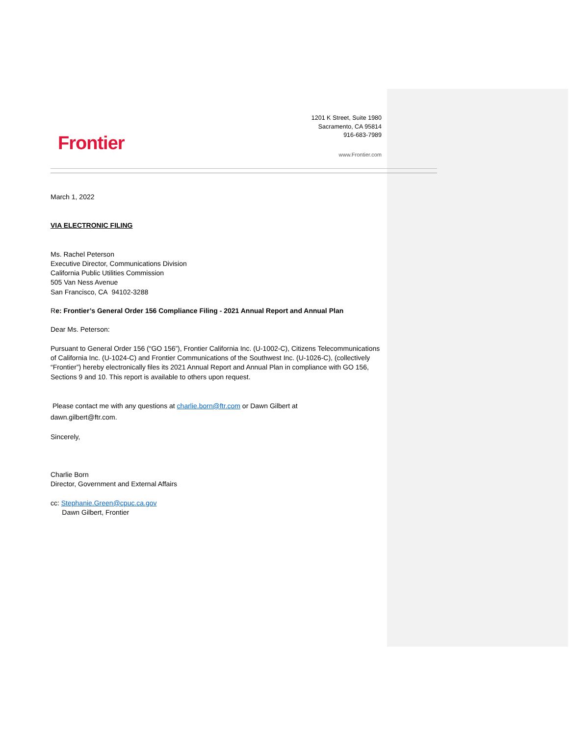Frontier
1201 K Street, Suite 1980
Sacramento, CA 95814
916-683-7989
www.Frontier.com
March 1, 2022
VIA ELECTRONIC FILING
Ms. Rachel Peterson
Executive Director, Communications Division
California Public Utilities Commission
505 Van Ness Avenue
San Francisco, CA 94102-3288
Re: Frontier’s General Order 156 Compliance Filing - 2021 Annual Report and Annual Plan
Dear Ms. Peterson:
Pursuant to General Order 156 (“GO 156”), Frontier California Inc. (U-1002-C), Citizens Telecommunications of California Inc. (U-1024-C) and Frontier Communications of the Southwest Inc. (U-1026-C), (collectively “Frontier”) hereby electronically files its 2021 Annual Report and Annual Plan in compliance with GO 156, Sections 9 and 10. This report is available to others upon request.
Please contact me with any questions at charlie.born@ftr.com or Dawn Gilbert at
dawn.gilbert@ftr.com.
Sincerely,
Charlie Born
Director, Government and External Affairs
cc: Stephanie.Green@cpuc.ca.gov
Dawn Gilbert, Frontier